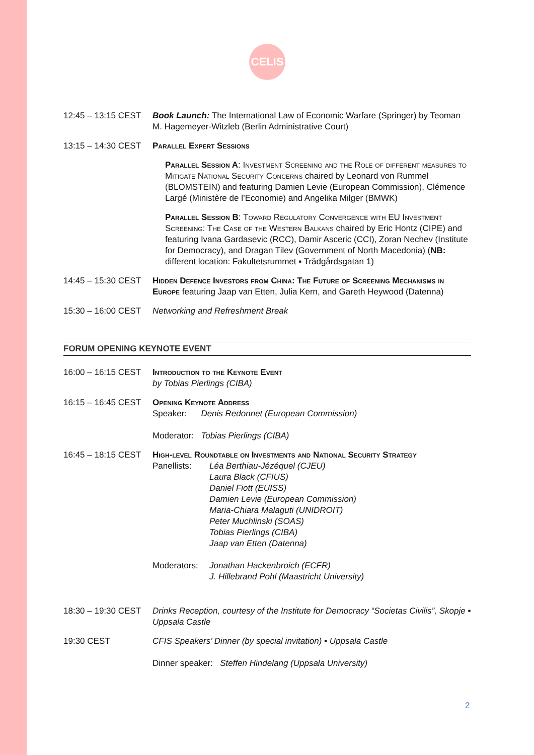CELIS
12:45 – 13:15 CEST
Book Launch: The International Law of Economic Warfare (Springer) by Teoman M. Hagemeyer-Witzleb (Berlin Administrative Court)
13:15 – 14:30 CEST
Parallel Expert Sessions
Parallel Session A: Investment Screening and the Role of different measures to Mitigate National Security Concerns chaired by Leonard von Rummel (BLOMSTEIN) and featuring Damien Levie (European Commission), Clémence Largé (Ministère de l’Economie) and Angelika Milger (BMWK)
Parallel Session B: Toward Regulatory Convergence with EU Investment Screening: The Case of the Western Balkans chaired by Eric Hontz (CIPE) and featuring Ivana Gardasevic (RCC), Damir Asceric (CCI), Zoran Nechev (Institute for Democracy), and Dragan Tilev (Government of North Macedonia) (NB: different location: Fakultetsrummet ▪ Trädgårdsgatan 1)
14:45 – 15:30 CEST
Hidden Defence Investors from China: The Future of Screening Mechanisms in Europe featuring Jaap van Etten, Julia Kern, and Gareth Heywood (Datenna)
15:30 – 16:00 CEST
Networking and Refreshment Break
FORUM OPENING KEYNOTE EVENT
16:00 – 16:15 CEST
Introduction to the Keynote Event
by Tobias Pierlings (CIBA)
16:15 – 16:45 CEST
Opening Keynote Address
Speaker: Denis Redonnet (European Commission)
Moderator: Tobias Pierlings (CIBA)
16:45 – 18:15 CEST
High-level Roundtable on Investments and National Security Strategy
Panellists: Léa Berthiau-Jézéquel (CJEU)
Laura Black (CFIUS)
Daniel Fiott (EUISS)
Damien Levie (European Commission)
Maria-Chiara Malaguti (UNIDROIT)
Peter Muchlinski (SOAS)
Tobias Pierlings (CIBA)
Jaap van Etten (Datenna)
Moderators: Jonathan Hackenbroich (ECFR)
J. Hillebrand Pohl (Maastricht University)
18:30 – 19:30 CEST
Drinks Reception, courtesy of the Institute for Democracy “Societas Civilis”, Skopje ▪ Uppsala Castle
19:30 CEST CFIS Speakers’ Dinner (by special invitation) ▪ Uppsala Castle
Dinner speaker: Steffen Hindelang (Uppsala University)
2